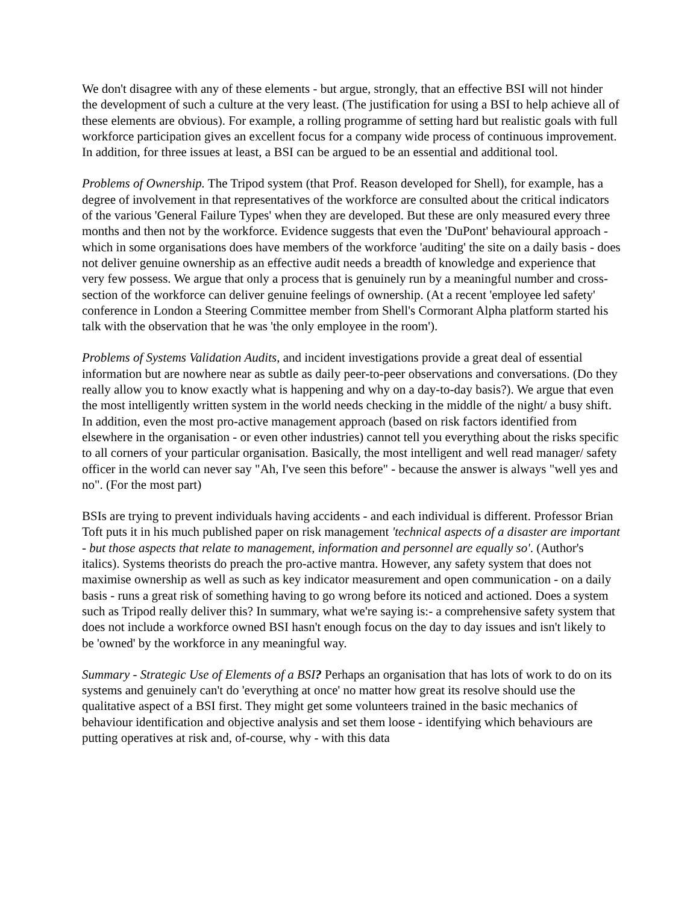We don't disagree with any of these elements - but argue, strongly, that an effective BSI will not hinder the development of such a culture at the very least. (The justification for using a BSI to help achieve all of these elements are obvious). For example, a rolling programme of setting hard but realistic goals with full workforce participation gives an excellent focus for a company wide process of continuous improvement. In addition, for three issues at least, a BSI can be argued to be an essential and additional tool.
Problems of Ownership. The Tripod system (that Prof. Reason developed for Shell), for example, has a degree of involvement in that representatives of the workforce are consulted about the critical indicators of the various 'General Failure Types' when they are developed. But these are only measured every three months and then not by the workforce. Evidence suggests that even the 'DuPont' behavioural approach - which in some organisations does have members of the workforce 'auditing' the site on a daily basis - does not deliver genuine ownership as an effective audit needs a breadth of knowledge and experience that very few possess. We argue that only a process that is genuinely run by a meaningful number and cross-section of the workforce can deliver genuine feelings of ownership. (At a recent 'employee led safety' conference in London a Steering Committee member from Shell's Cormorant Alpha platform started his talk with the observation that he was 'the only employee in the room').
Problems of Systems Validation Audits, and incident investigations provide a great deal of essential information but are nowhere near as subtle as daily peer-to-peer observations and conversations. (Do they really allow you to know exactly what is happening and why on a day-to-day basis?). We argue that even the most intelligently written system in the world needs checking in the middle of the night/ a busy shift. In addition, even the most pro-active management approach (based on risk factors identified from elsewhere in the organisation - or even other industries) cannot tell you everything about the risks specific to all corners of your particular organisation. Basically, the most intelligent and well read manager/ safety officer in the world can never say "Ah, I've seen this before" - because the answer is always "well yes and no". (For the most part)
BSIs are trying to prevent individuals having accidents - and each individual is different. Professor Brian Toft puts it in his much published paper on risk management 'technical aspects of a disaster are important - but those aspects that relate to management, information and personnel are equally so'. (Author's italics). Systems theorists do preach the pro-active mantra. However, any safety system that does not maximise ownership as well as such as key indicator measurement and open communication - on a daily basis - runs a great risk of something having to go wrong before its noticed and actioned. Does a system such as Tripod really deliver this? In summary, what we're saying is:- a comprehensive safety system that does not include a workforce owned BSI hasn't enough focus on the day to day issues and isn't likely to be 'owned' by the workforce in any meaningful way.
Summary - Strategic Use of Elements of a BSI? Perhaps an organisation that has lots of work to do on its systems and genuinely can't do 'everything at once' no matter how great its resolve should use the qualitative aspect of a BSI first. They might get some volunteers trained in the basic mechanics of behaviour identification and objective analysis and set them loose - identifying which behaviours are putting operatives at risk and, of-course, why - with this data